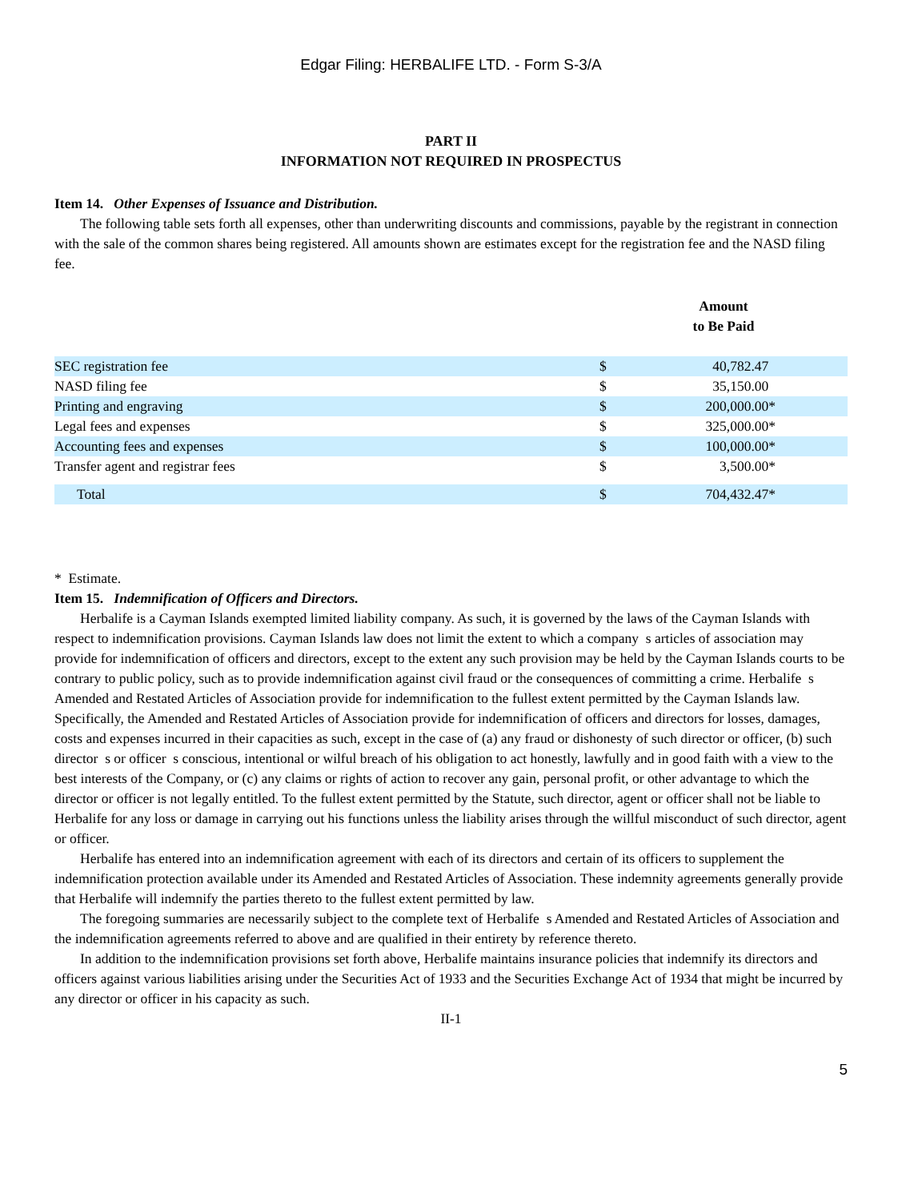Edgar Filing: HERBALIFE LTD. - Form S-3/A
PART II
INFORMATION NOT REQUIRED IN PROSPECTUS
Item 14. Other Expenses of Issuance and Distribution.
The following table sets forth all expenses, other than underwriting discounts and commissions, payable by the registrant in connection with the sale of the common shares being registered. All amounts shown are estimates except for the registration fee and the NASD filing fee.
| | Amount to Be Paid | | |
| SEC registration fee | $ | 40,782.47 | |
| NASD filing fee | $ | 35,150.00 | |
| Printing and engraving | $ | 200,000.00* | |
| Legal fees and expenses | $ | 325,000.00* | |
| Accounting fees and expenses | $ | 100,000.00* | |
| Transfer agent and registrar fees | $ | 3,500.00* | |
| Total | $ | 704,432.47* | |
* Estimate.
Item 15. Indemnification of Officers and Directors.
Herbalife is a Cayman Islands exempted limited liability company. As such, it is governed by the laws of the Cayman Islands with respect to indemnification provisions. Cayman Islands law does not limit the extent to which a company s articles of association may provide for indemnification of officers and directors, except to the extent any such provision may be held by the Cayman Islands courts to be contrary to public policy, such as to provide indemnification against civil fraud or the consequences of committing a crime. Herbalife s Amended and Restated Articles of Association provide for indemnification to the fullest extent permitted by the Cayman Islands law. Specifically, the Amended and Restated Articles of Association provide for indemnification of officers and directors for losses, damages, costs and expenses incurred in their capacities as such, except in the case of (a) any fraud or dishonesty of such director or officer, (b) such director s or officer s conscious, intentional or wilful breach of his obligation to act honestly, lawfully and in good faith with a view to the best interests of the Company, or (c) any claims or rights of action to recover any gain, personal profit, or other advantage to which the director or officer is not legally entitled. To the fullest extent permitted by the Statute, such director, agent or officer shall not be liable to Herbalife for any loss or damage in carrying out his functions unless the liability arises through the willful misconduct of such director, agent or officer.
Herbalife has entered into an indemnification agreement with each of its directors and certain of its officers to supplement the indemnification protection available under its Amended and Restated Articles of Association. These indemnity agreements generally provide that Herbalife will indemnify the parties thereto to the fullest extent permitted by law.
The foregoing summaries are necessarily subject to the complete text of Herbalife s Amended and Restated Articles of Association and the indemnification agreements referred to above and are qualified in their entirety by reference thereto.
In addition to the indemnification provisions set forth above, Herbalife maintains insurance policies that indemnify its directors and officers against various liabilities arising under the Securities Act of 1933 and the Securities Exchange Act of 1934 that might be incurred by any director or officer in his capacity as such.
II-1
5